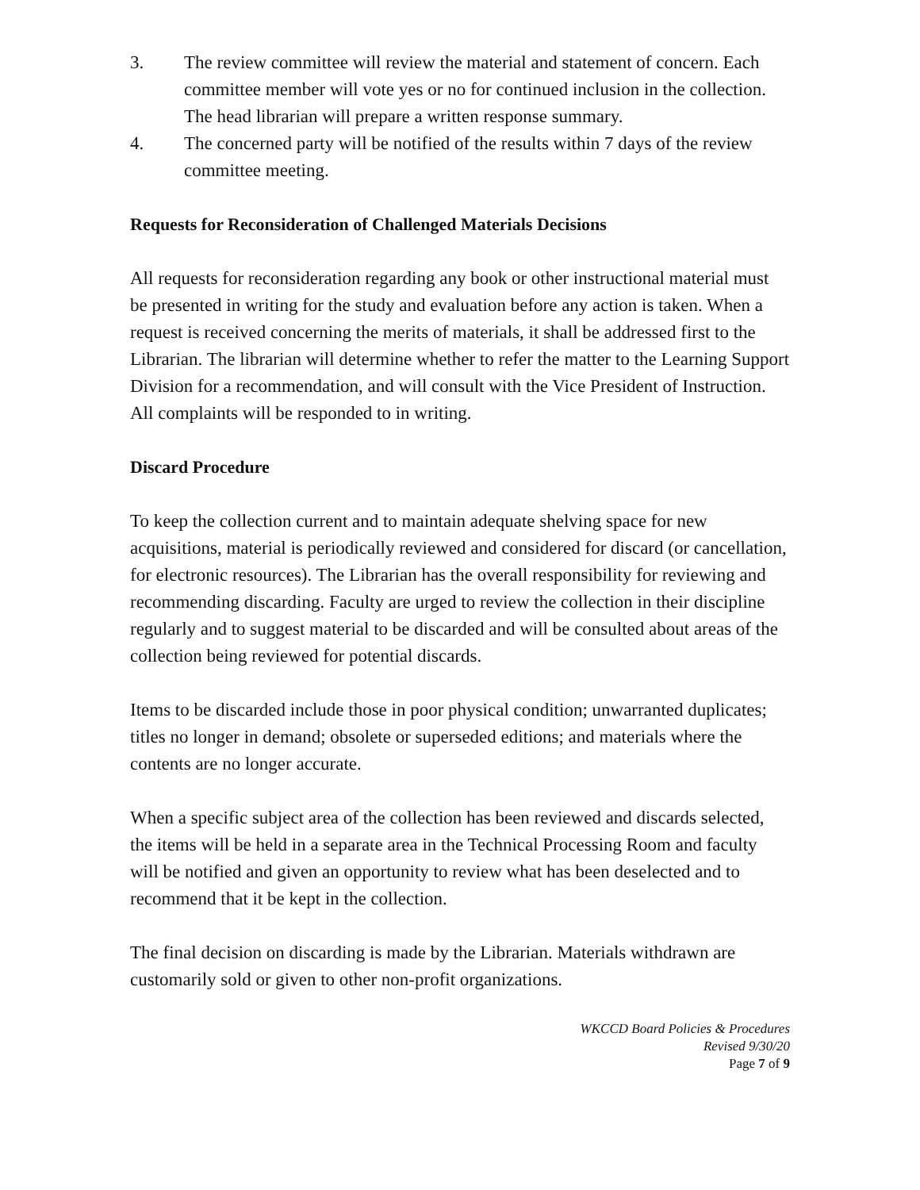3. The review committee will review the material and statement of concern. Each committee member will vote yes or no for continued inclusion in the collection. The head librarian will prepare a written response summary.
4. The concerned party will be notified of the results within 7 days of the review committee meeting.
Requests for Reconsideration of Challenged Materials Decisions
All requests for reconsideration regarding any book or other instructional material must be presented in writing for the study and evaluation before any action is taken. When a request is received concerning the merits of materials, it shall be addressed first to the Librarian. The librarian will determine whether to refer the matter to the Learning Support Division for a recommendation, and will consult with the Vice President of Instruction. All complaints will be responded to in writing.
Discard Procedure
To keep the collection current and to maintain adequate shelving space for new acquisitions, material is periodically reviewed and considered for discard (or cancellation, for electronic resources). The Librarian has the overall responsibility for reviewing and recommending discarding. Faculty are urged to review the collection in their discipline regularly and to suggest material to be discarded and will be consulted about areas of the collection being reviewed for potential discards.
Items to be discarded include those in poor physical condition; unwarranted duplicates; titles no longer in demand; obsolete or superseded editions; and materials where the contents are no longer accurate.
When a specific subject area of the collection has been reviewed and discards selected, the items will be held in a separate area in the Technical Processing Room and faculty will be notified and given an opportunity to review what has been deselected and to recommend that it be kept in the collection.
The final decision on discarding is made by the Librarian. Materials withdrawn are customarily sold or given to other non-profit organizations.
WKCCD Board Policies & Procedures
Revised 9/30/20
Page 7 of 9